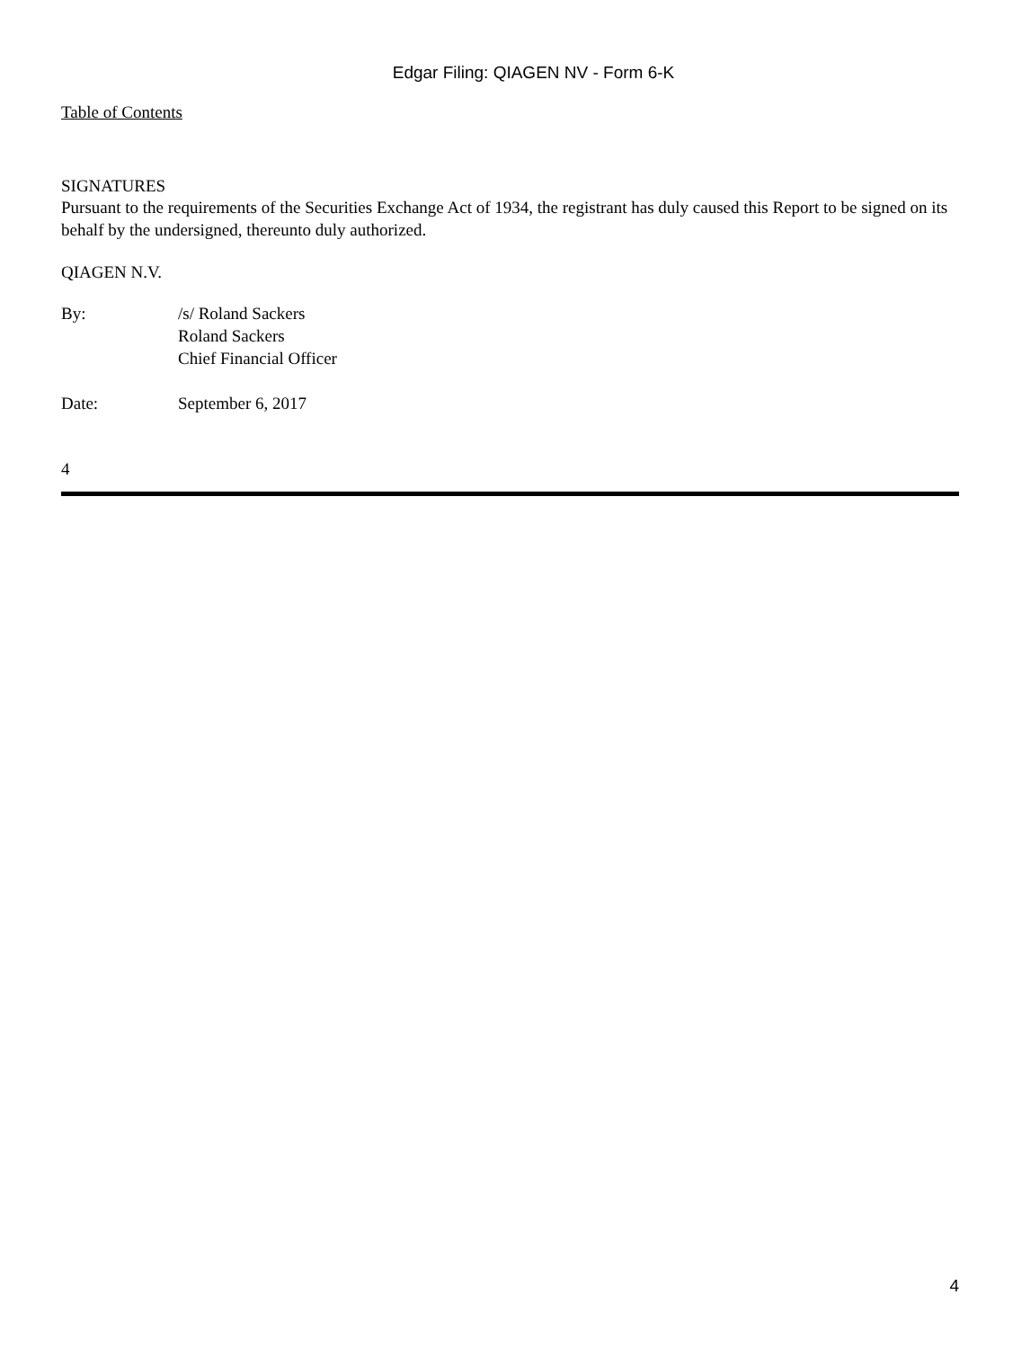Edgar Filing: QIAGEN NV - Form 6-K
Table of Contents
SIGNATURES
Pursuant to the requirements of the Securities Exchange Act of 1934, the registrant has duly caused this Report to be signed on its behalf by the undersigned, thereunto duly authorized.
QIAGEN N.V.
| By: | /s/ Roland Sackers Roland Sackers Chief Financial Officer |
| Date: | September 6, 2017 |
4
4